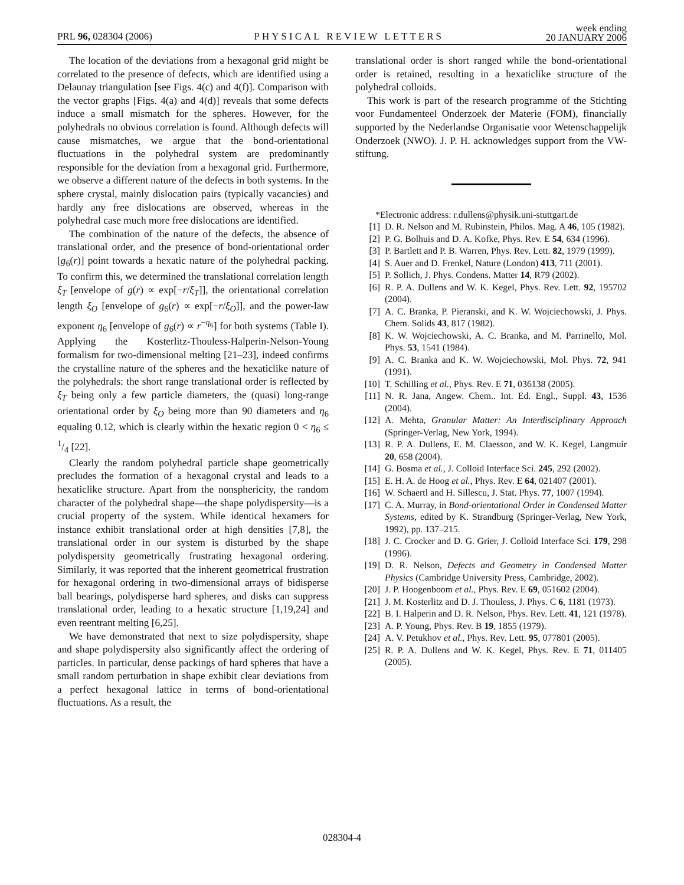PRL 96, 028304 (2006)
PHYSICAL REVIEW LETTERS
week ending
20 JANUARY 2006
The location of the deviations from a hexagonal grid might be correlated to the presence of defects, which are identified using a Delaunay triangulation [see Figs. 4(c) and 4(f)]. Comparison with the vector graphs [Figs. 4(a) and 4(d)] reveals that some defects induce a small mismatch for the spheres. However, for the polyhedrals no obvious correlation is found. Although defects will cause mismatches, we argue that the bond-orientational fluctuations in the polyhedral system are predominantly responsible for the deviation from a hexagonal grid. Furthermore, we observe a different nature of the defects in both systems. In the sphere crystal, mainly dislocation pairs (typically vacancies) and hardly any free dislocations are observed, whereas in the polyhedral case much more free dislocations are identified.
The combination of the nature of the defects, the absence of translational order, and the presence of bond-orientational order [g<sub>6</sub>(r)] point towards a hexatic nature of the polyhedral packing. To confirm this, we determined the translational correlation length ξ<sub>T</sub> [envelope of g(r) ∝ exp[−r/ξ<sub>T</sub>]], the orientational correlation length ξ<sub>O</sub> [envelope of g<sub>6</sub>(r) ∝ exp[−r/ξ<sub>O</sub>]], and the power-law exponent η<sub>6</sub> [envelope of g<sub>6</sub>(r) ∝ r<sup>−η<sub>6</sub></sup>] for both systems (Table I). Applying the Kosterlitz-Thouless-Halperin-Nelson-Young formalism for two-dimensional melting [21–23], indeed confirms the crystalline nature of the spheres and the hexaticlike nature of the polyhedrals: the short range translational order is reflected by ξ<sub>T</sub> being only a few particle diameters, the (quasi) long-range orientational order by ξ<sub>O</sub> being more than 90 diameters and η<sub>6</sub> equaling 0.12, which is clearly within the hexatic region 0 < η<sub>6</sub> ≤ 1/4 [22].
Clearly the random polyhedral particle shape geometrically precludes the formation of a hexagonal crystal and leads to a hexaticlike structure. Apart from the nonsphericity, the random character of the polyhedral shape—the shape polydispersity—is a crucial property of the system. While identical hexamers for instance exhibit translational order at high densities [7,8], the translational order in our system is disturbed by the shape polydispersity geometrically frustrating hexagonal ordering. Similarly, it was reported that the inherent geometrical frustration for hexagonal ordering in two-dimensional arrays of bidisperse ball bearings, polydisperse hard spheres, and disks can suppress translational order, leading to a hexatic structure [1,19,24] and even reentrant melting [6,25].
We have demonstrated that next to size polydispersity, shape and shape polydispersity also significantly affect the ordering of particles. In particular, dense packings of hard spheres that have a small random perturbation in shape exhibit clear deviations from a perfect hexagonal lattice in terms of bond-orientational fluctuations. As a result, the
translational order is short ranged while the bond-orientational order is retained, resulting in a hexaticlike structure of the polyhedral colloids.
This work is part of the research programme of the Stichting voor Fundamenteel Onderzoek der Materie (FOM), financially supported by the Nederlandse Organisatie voor Wetenschappelijk Onderzoek (NWO). J. P. H. acknowledges support from the VW-stiftung.
*Electronic address: r.dullens@physik.uni-stuttgart.de
[1] D. R. Nelson and M. Rubinstein, Philos. Mag. A 46, 105 (1982).
[2] P. G. Bolhuis and D. A. Kofke, Phys. Rev. E 54, 634 (1996).
[3] P. Bartlett and P. B. Warren, Phys. Rev. Lett. 82, 1979 (1999).
[4] S. Auer and D. Frenkel, Nature (London) 413, 711 (2001).
[5] P. Sollich, J. Phys. Condens. Matter 14, R79 (2002).
[6] R. P. A. Dullens and W. K. Kegel, Phys. Rev. Lett. 92, 195702 (2004).
[7] A. C. Branka, P. Pieranski, and K. W. Wojciechowski, J. Phys. Chem. Solids 43, 817 (1982).
[8] K. W. Wojciechowski, A. C. Branka, and M. Parrinello, Mol. Phys. 53, 1541 (1984).
[9] A. C. Branka and K. W. Wojciechowski, Mol. Phys. 72, 941 (1991).
[10] T. Schilling et al., Phys. Rev. E 71, 036138 (2005).
[11] N. R. Jana, Angew. Chem.. Int. Ed. Engl., Suppl. 43, 1536 (2004).
[12] A. Mehta, Granular Matter: An Interdisciplinary Approach (Springer-Verlag, New York, 1994).
[13] R. P. A. Dullens, E. M. Claesson, and W. K. Kegel, Langmuir 20, 658 (2004).
[14] G. Bosma et al., J. Colloid Interface Sci. 245, 292 (2002).
[15] E. H. A. de Hoog et al., Phys. Rev. E 64, 021407 (2001).
[16] W. Schaertl and H. Sillescu, J. Stat. Phys. 77, 1007 (1994).
[17] C. A. Murray, in Bond-orientational Order in Condensed Matter Systems, edited by K. Strandburg (Springer-Verlag, New York, 1992), pp. 137–215.
[18] J. C. Crocker and D. G. Grier, J. Colloid Interface Sci. 179, 298 (1996).
[19] D. R. Nelson, Defects and Geometry in Condensed Matter Physics (Cambridge University Press, Cambridge, 2002).
[20] J. P. Hoogenboom et al., Phys. Rev. E 69, 051602 (2004).
[21] J. M. Kosterlitz and D. J. Thouless, J. Phys. C 6, 1181 (1973).
[22] B. I. Halperin and D. R. Nelson, Phys. Rev. Lett. 41, 121 (1978).
[23] A. P. Young, Phys. Rev. B 19, 1855 (1979).
[24] A. V. Petukhov et al., Phys. Rev. Lett. 95, 077801 (2005).
[25] R. P. A. Dullens and W. K. Kegel, Phys. Rev. E 71, 011405 (2005).
028304-4